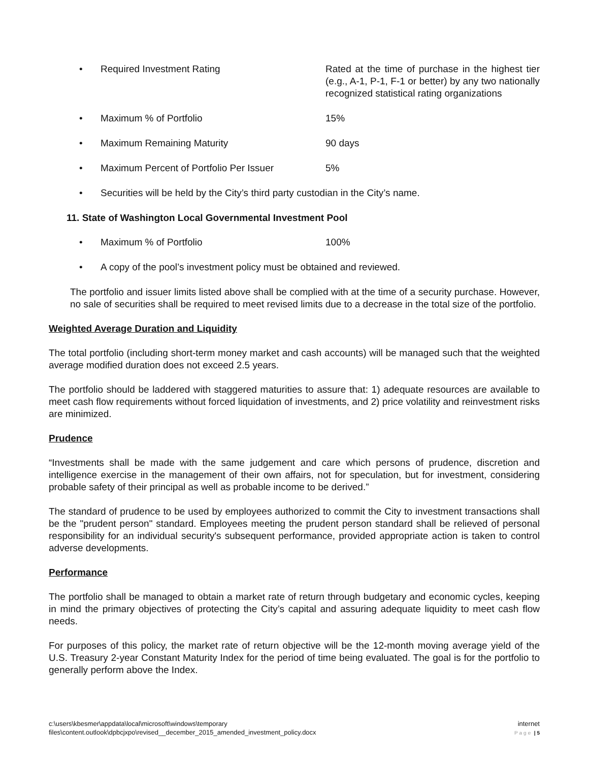• Required Investment Rating Rated at the time of purchase in the highest tier (e.g., A-1, P-1, F-1 or better) by any two nationally recognized statistical rating organizations
• Maximum % of Portfolio 15%
• Maximum Remaining Maturity 90 days
• Maximum Percent of Portfolio Per Issuer 5%
• Securities will be held by the City’s third party custodian in the City’s name.
11. State of Washington Local Governmental Investment Pool
• Maximum % of Portfolio 100%
• A copy of the pool’s investment policy must be obtained and reviewed.
The portfolio and issuer limits listed above shall be complied with at the time of a security purchase. However, no sale of securities shall be required to meet revised limits due to a decrease in the total size of the portfolio.
Weighted Average Duration and Liquidity
The total portfolio (including short-term money market and cash accounts) will be managed such that the weighted average modified duration does not exceed 2.5 years.
The portfolio should be laddered with staggered maturities to assure that: 1) adequate resources are available to meet cash flow requirements without forced liquidation of investments, and 2) price volatility and reinvestment risks are minimized.
Prudence
“Investments shall be made with the same judgement and care which persons of prudence, discretion and intelligence exercise in the management of their own affairs, not for speculation, but for investment, considering probable safety of their principal as well as probable income to be derived.”
The standard of prudence to be used by employees authorized to commit the City to investment transactions shall be the "prudent person" standard. Employees meeting the prudent person standard shall be relieved of personal responsibility for an individual security's subsequent performance, provided appropriate action is taken to control adverse developments.
Performance
The portfolio shall be managed to obtain a market rate of return through budgetary and economic cycles, keeping in mind the primary objectives of protecting the City’s capital and assuring adequate liquidity to meet cash flow needs.
For purposes of this policy, the market rate of return objective will be the 12-month moving average yield of the U.S. Treasury 2-year Constant Maturity Index for the period of time being evaluated. The goal is for the portfolio to generally perform above the Index.
c:\users\kbesmer\appdata\local\microsoft\windows\temporary
files\content.outlook\dpbcjxpo\revised__december_2015_amended_investment_policy.docx
internet
Page | 5